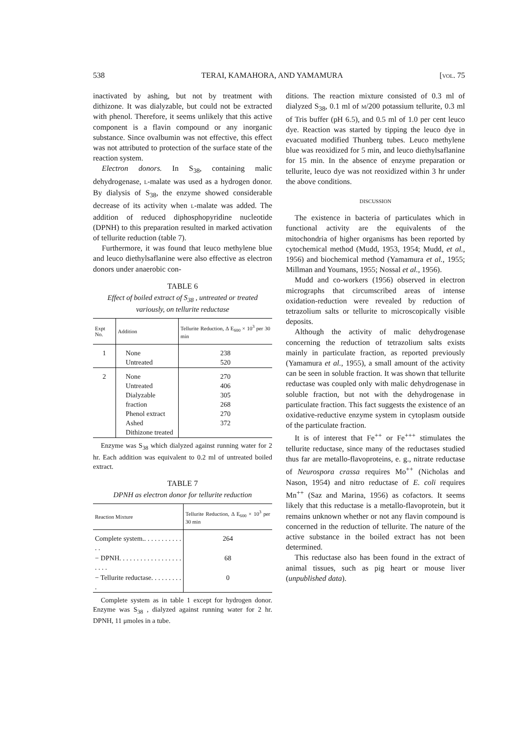538 TERAI, KAMAHORA, AND YAMAMURA [VOL. 75
inactivated by ashing, but not by treatment with dithizone. It was dialyzable, but could not be extracted with phenol. Therefore, it seems unlikely that this active component is a flavin compound or any inorganic substance. Since ovalbumin was not effective, this effect was not attributed to protection of the surface state of the reaction system.
Electron donors. In S<sub>38</sub>, containing malic dehydrogenase, L-malate was used as a hydrogen donor. By dialysis of S<sub>38</sub>, the enzyme showed considerable decrease of its activity when L-malate was added. The addition of reduced diphosphopyridine nucleotide (DPNH) to this preparation resulted in marked activation of tellurite reduction (table 7).
Furthermore, it was found that leuco methylene blue and leuco diethylsaflanine were also effective as electron donors under anaerobic con-
TABLE 6
Effect of boiled extract of S<sub>38</sub> , untreated or treated variously, on tellurite reductase
| Expt No. | Addition | Tellurite Reduction, Δ E<sub>600</sub> × 10<sup>3</sup> per 30 min |
| --- | --- | --- |
| 1 | None Untreated | 238 520 |
| 2 | None Untreated Dialyzable fraction Phenol extract Ashed Dithizone treated | 270 406 305 268 270 372 |
Enzyme was S<sub>38</sub> which dialyzed against running water for 2 hr. Each addition was equivalent to 0.2 ml of untreated boiled extract.
TABLE 7
DPNH as electron donor for tellurite reduction
| Reaction Mixture | Tellurite Reduction, Δ E<sub>600</sub> × 10<sup>3</sup> per 30 min |
| --- | --- |
| Complete system.. . . . . . . . . . . . . | 264 |
| − DPNH. . . . . . . . . . . . . . . . . . . . . . | 68 |
| − Tellurite reductase. . . . . . . . . . | 0 |
Complete system as in table 1 except for hydrogen donor. Enzyme was S<sub>38</sub> , dialyzed against running water for 2 hr. DPNH, 11 μmoles in a tube.
ditions. The reaction mixture consisted of 0.3 ml of dialyzed S<sub>38</sub>, 0.1 ml of M/200 potassium tellurite, 0.3 ml of Tris buffer (pH 6.5), and 0.5 ml of 1.0 per cent leuco dye. Reaction was started by tipping the leuco dye in evacuated modified Thunberg tubes. Leuco methylene blue was reoxidized for 5 min, and leuco diethylsaflanine for 15 min. In the absence of enzyme preparation or tellurite, leuco dye was not reoxidized within 3 hr under the above conditions.
DISCUSSION
The existence in bacteria of particulates which in functional activity are the equivalents of the mitochondria of higher organisms has been reported by cytochemical method (Mudd, 1953, 1954; Mudd, et al., 1956) and biochemical method (Yamamura et al., 1955; Millman and Youmans, 1955; Nossal et al., 1956).
Mudd and co-workers (1956) observed in electron micrographs that circumscribed areas of intense oxidation-reduction were revealed by reduction of tetrazolium salts or tellurite to microscopically visible deposits.
Although the activity of malic dehydrogenase concerning the reduction of tetrazolium salts exists mainly in particulate fraction, as reported previously (Yamamura et al., 1955), a small amount of the activity can be seen in soluble fraction. It was shown that tellurite reductase was coupled only with malic dehydrogenase in soluble fraction, but not with the dehydrogenase in particulate fraction. This fact suggests the existence of an oxidative-reductive enzyme system in cytoplasm outside of the particulate fraction.
It is of interest that Fe<sup>++</sup> or Fe<sup>+++</sup> stimulates the tellurite reductase, since many of the reductases studied thus far are metallo-flavoproteins, e. g., nitrate reductase of Neurospora crassa requires Mo<sup>++</sup> (Nicholas and Nason, 1954) and nitro reductase of E. coli requires Mn<sup>++</sup> (Saz and Marina, 1956) as cofactors. It seems likely that this reductase is a metallo-flavoprotein, but it remains unknown whether or not any flavin compound is concerned in the reduction of tellurite. The nature of the active substance in the boiled extract has not been determined.
This reductase also has been found in the extract of animal tissues, such as pig heart or mouse liver (unpublished data).